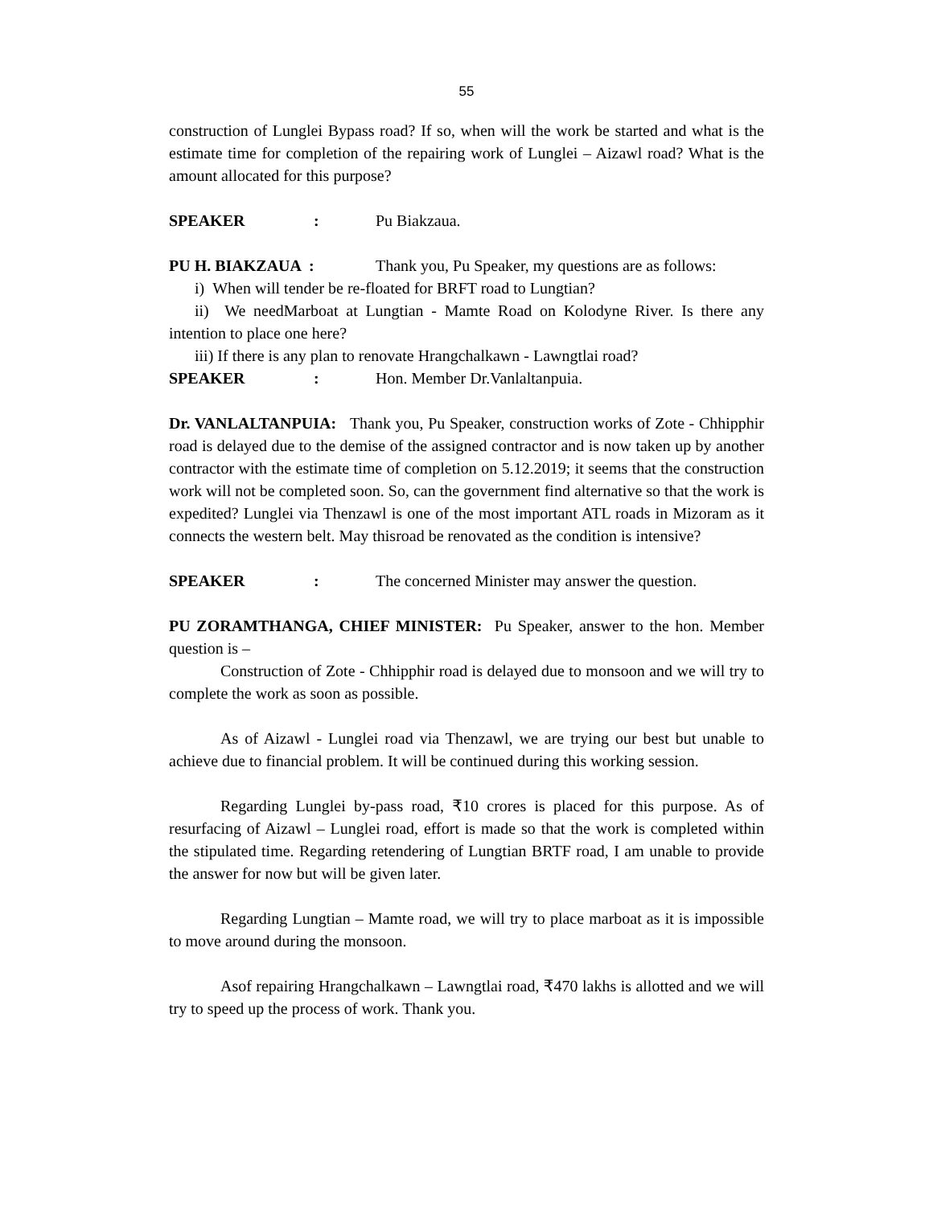55
construction of Lunglei Bypass road? If so, when will the work be started and what is the estimate time for completion of the repairing work of Lunglei – Aizawl road? What is the amount allocated for this purpose?
SPEAKER: Pu Biakzaua.
PU H. BIAKZAUA : Thank you, Pu Speaker, my questions are as follows:
i) When will tender be re-floated for BRFT road to Lungtian?
ii) We needMarboat at Lungtian - Mamte Road on Kolodyne River. Is there any intention to place one here?
iii) If there is any plan to renovate Hrangchalkawn - Lawngtlai road?
SPEAKER: Hon. Member Dr.Vanlaltanpuia.
Dr. VANLALTANPUIA: Thank you, Pu Speaker, construction works of Zote - Chhipphir road is delayed due to the demise of the assigned contractor and is now taken up by another contractor with the estimate time of completion on 5.12.2019; it seems that the construction work will not be completed soon. So, can the government find alternative so that the work is expedited? Lunglei via Thenzawl is one of the most important ATL roads in Mizoram as it connects the western belt. May thisroad be renovated as the condition is intensive?
SPEAKER: The concerned Minister may answer the question.
PU ZORAMTHANGA, CHIEF MINISTER: Pu Speaker, answer to the hon. Member question is –
Construction of Zote - Chhipphir road is delayed due to monsoon and we will try to complete the work as soon as possible.
As of Aizawl - Lunglei road via Thenzawl, we are trying our best but unable to achieve due to financial problem. It will be continued during this working session.
Regarding Lunglei by-pass road, ₹10 crores is placed for this purpose. As of resurfacing of Aizawl – Lunglei road, effort is made so that the work is completed within the stipulated time. Regarding retendering of Lungtian BRTF road, I am unable to provide the answer for now but will be given later.
Regarding Lungtian – Mamte road, we will try to place marboat as it is impossible to move around during the monsoon.
Asof repairing Hrangchalkawn – Lawngtlai road, ₹470 lakhs is allotted and we will try to speed up the process of work. Thank you.